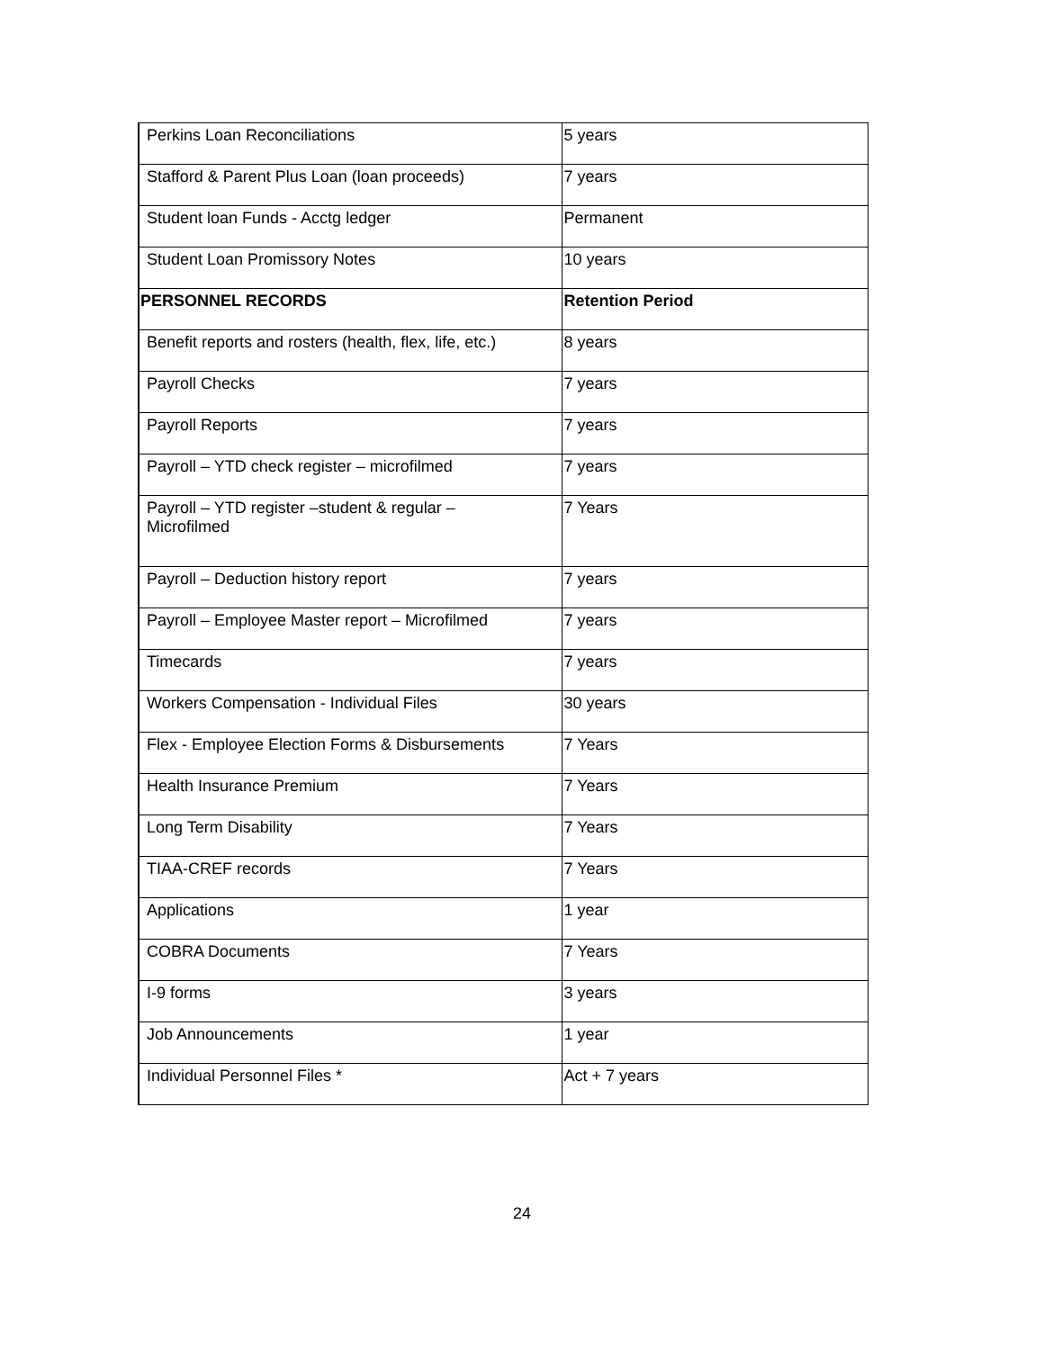| Perkins Loan Reconciliations | 5 years |
| Stafford & Parent Plus Loan (loan proceeds) | 7 years |
| Student loan Funds - Acctg ledger | Permanent |
| Student Loan Promissory Notes | 10 years |
| PERSONNEL RECORDS | Retention Period |
| Benefit reports and rosters (health, flex, life, etc.) | 8 years |
| Payroll Checks | 7 years |
| Payroll Reports | 7 years |
| Payroll – YTD check register – microfilmed | 7 years |
| Payroll – YTD register –student & regular – Microfilmed | 7 Years |
| Payroll – Deduction history report | 7 years |
| Payroll – Employee Master report – Microfilmed | 7 years |
| Timecards | 7 years |
| Workers Compensation - Individual Files | 30 years |
| Flex - Employee Election Forms & Disbursements | 7 Years |
| Health Insurance Premium | 7 Years |
| Long Term Disability | 7 Years |
| TIAA-CREF records | 7 Years |
| Applications | 1 year |
| COBRA Documents | 7 Years |
| I-9 forms | 3 years |
| Job Announcements | 1 year |
| Individual Personnel Files * | Act + 7 years |
24